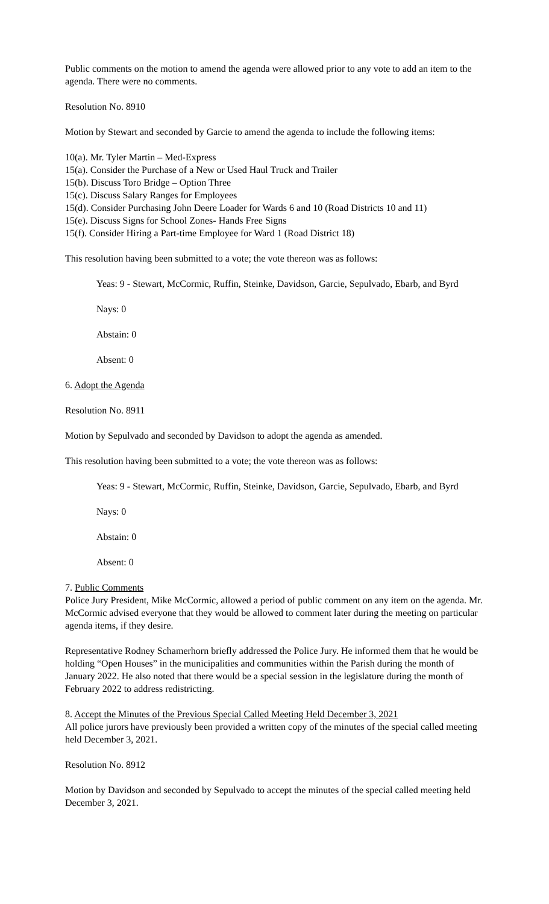Public comments on the motion to amend the agenda were allowed prior to any vote to add an item to the agenda. There were no comments.
Resolution No. 8910
Motion by Stewart and seconded by Garcie to amend the agenda to include the following items:
10(a). Mr. Tyler Martin – Med-Express
15(a). Consider the Purchase of a New or Used Haul Truck and Trailer
15(b). Discuss Toro Bridge – Option Three
15(c). Discuss Salary Ranges for Employees
15(d). Consider Purchasing John Deere Loader for Wards 6 and 10 (Road Districts 10 and 11)
15(e). Discuss Signs for School Zones- Hands Free Signs
15(f). Consider Hiring a Part-time Employee for Ward 1 (Road District 18)
This resolution having been submitted to a vote; the vote thereon was as follows:
Yeas: 9 - Stewart, McCormic, Ruffin, Steinke, Davidson, Garcie, Sepulvado, Ebarb, and Byrd
Nays: 0
Abstain: 0
Absent: 0
6. Adopt the Agenda
Resolution No. 8911
Motion by Sepulvado and seconded by Davidson to adopt the agenda as amended.
This resolution having been submitted to a vote; the vote thereon was as follows:
Yeas: 9 - Stewart, McCormic, Ruffin, Steinke, Davidson, Garcie, Sepulvado, Ebarb, and Byrd
Nays: 0
Abstain: 0
Absent: 0
7. Public Comments
Police Jury President, Mike McCormic, allowed a period of public comment on any item on the agenda. Mr. McCormic advised everyone that they would be allowed to comment later during the meeting on particular agenda items, if they desire.
Representative Rodney Schamerhorn briefly addressed the Police Jury. He informed them that he would be holding “Open Houses” in the municipalities and communities within the Parish during the month of January 2022. He also noted that there would be a special session in the legislature during the month of February 2022 to address redistricting.
8. Accept the Minutes of the Previous Special Called Meeting Held December 3, 2021
All police jurors have previously been provided a written copy of the minutes of the special called meeting held December 3, 2021.
Resolution No. 8912
Motion by Davidson and seconded by Sepulvado to accept the minutes of the special called meeting held December 3, 2021.